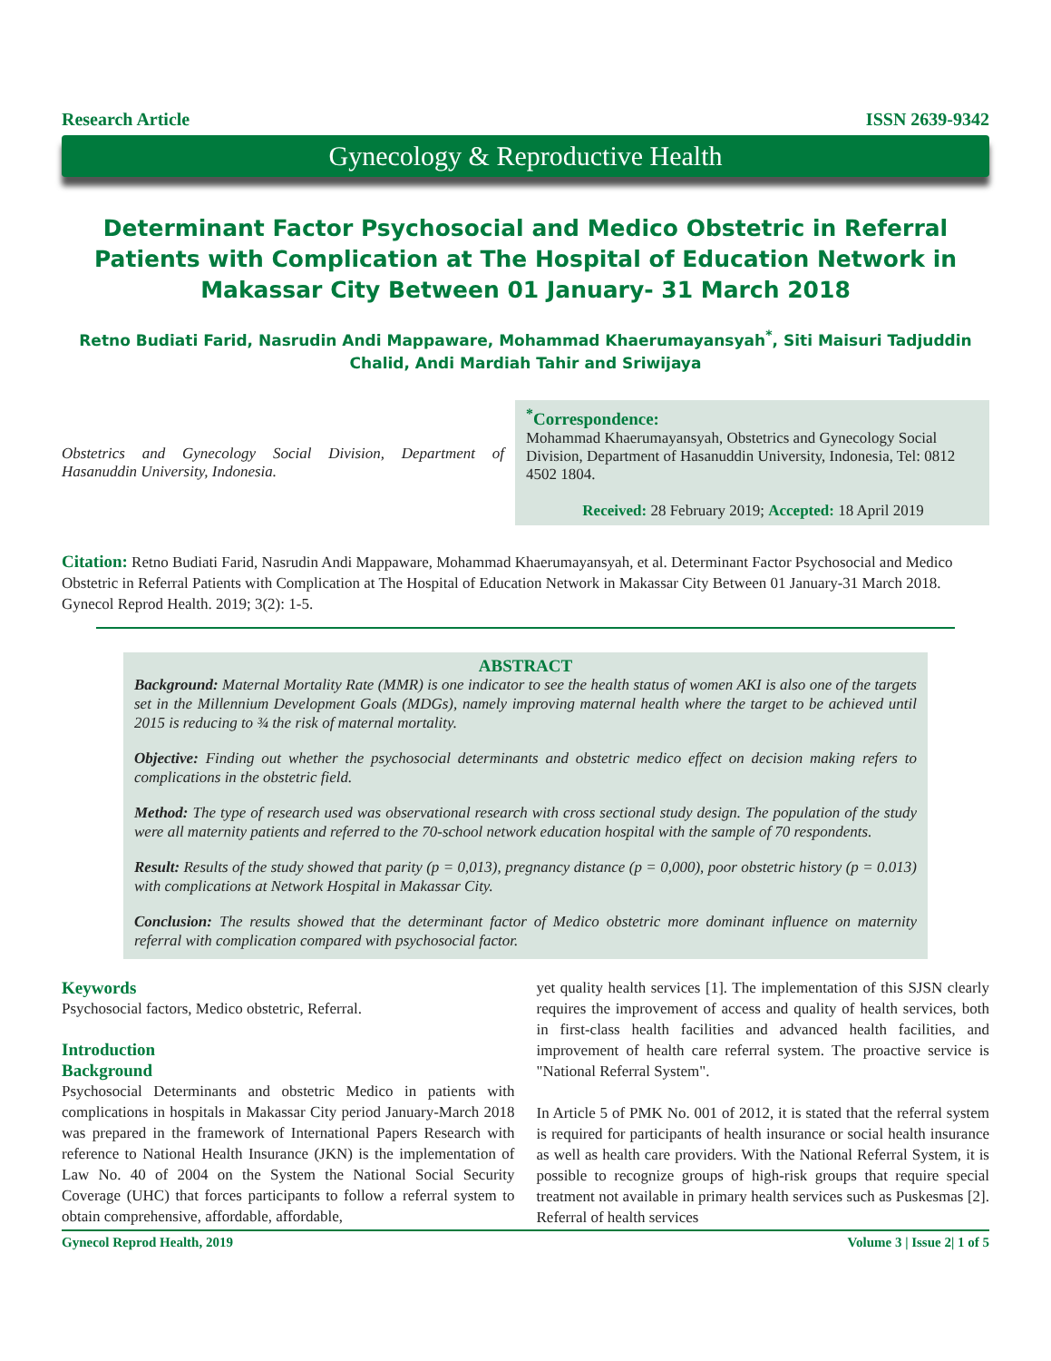Research Article ISSN 2639-9342
Gynecology & Reproductive Health
Determinant Factor Psychosocial and Medico Obstetric in Referral Patients with Complication at The Hospital of Education Network in Makassar City Between 01 January- 31 March 2018
Retno Budiati Farid, Nasrudin Andi Mappaware, Mohammad Khaerumayansyah<sup>*</sup>, Siti Maisuri Tadjuddin Chalid, Andi Mardiah Tahir and Sriwijaya
Obstetrics and Gynecology Social Division, Department of Hasanuddin University, Indonesia.
<sup>*</sup> Correspondence:
Mohammad Khaerumayansyah, Obstetrics and Gynecology Social Division, Department of Hasanuddin University, Indonesia, Tel: 0812 4502 1804.
Received: 28 February 2019; Accepted: 18 April 2019
Citation: Retno Budiati Farid, Nasrudin Andi Mappaware, Mohammad Khaerumayansyah, et al. Determinant Factor Psychosocial and Medico Obstetric in Referral Patients with Complication at The Hospital of Education Network in Makassar City Between 01 January-31 March 2018. Gynecol Reprod Health. 2019; 3(2): 1-5.
ABSTRACT
Background: Maternal Mortality Rate (MMR) is one indicator to see the health status of women AKI is also one of the targets set in the Millennium Development Goals (MDGs), namely improving maternal health where the target to be achieved until 2015 is reducing to ¾ the risk of maternal mortality.
Objective: Finding out whether the psychosocial determinants and obstetric medico effect on decision making refers to complications in the obstetric field.
Method: The type of research used was observational research with cross sectional study design. The population of the study were all maternity patients and referred to the 70-school network education hospital with the sample of 70 respondents.
Result: Results of the study showed that parity (p = 0,013), pregnancy distance (p = 0,000), poor obstetric history (p = 0.013) with complications at Network Hospital in Makassar City.
Conclusion: The results showed that the determinant factor of Medico obstetric more dominant influence on maternity referral with complication compared with psychosocial factor.
Keywords
Psychosocial factors, Medico obstetric, Referral.
Introduction
Background
Psychosocial Determinants and obstetric Medico in patients with complications in hospitals in Makassar City period January-March 2018 was prepared in the framework of International Papers Research with reference to National Health Insurance (JKN) is the implementation of Law No. 40 of 2004 on the System the National Social Security Coverage (UHC) that forces participants to follow a referral system to obtain comprehensive, affordable, affordable,
yet quality health services [1]. The implementation of this SJSN clearly requires the improvement of access and quality of health services, both in first-class health facilities and advanced health facilities, and improvement of health care referral system. The proactive service is "National Referral System".
In Article 5 of PMK No. 001 of 2012, it is stated that the referral system is required for participants of health insurance or social health insurance as well as health care providers. With the National Referral System, it is possible to recognize groups of high-risk groups that require special treatment not available in primary health services such as Puskesmas [2]. Referral of health services
Gynecol Reprod Health, 2019 Volume 3 | Issue 2| 1 of 5